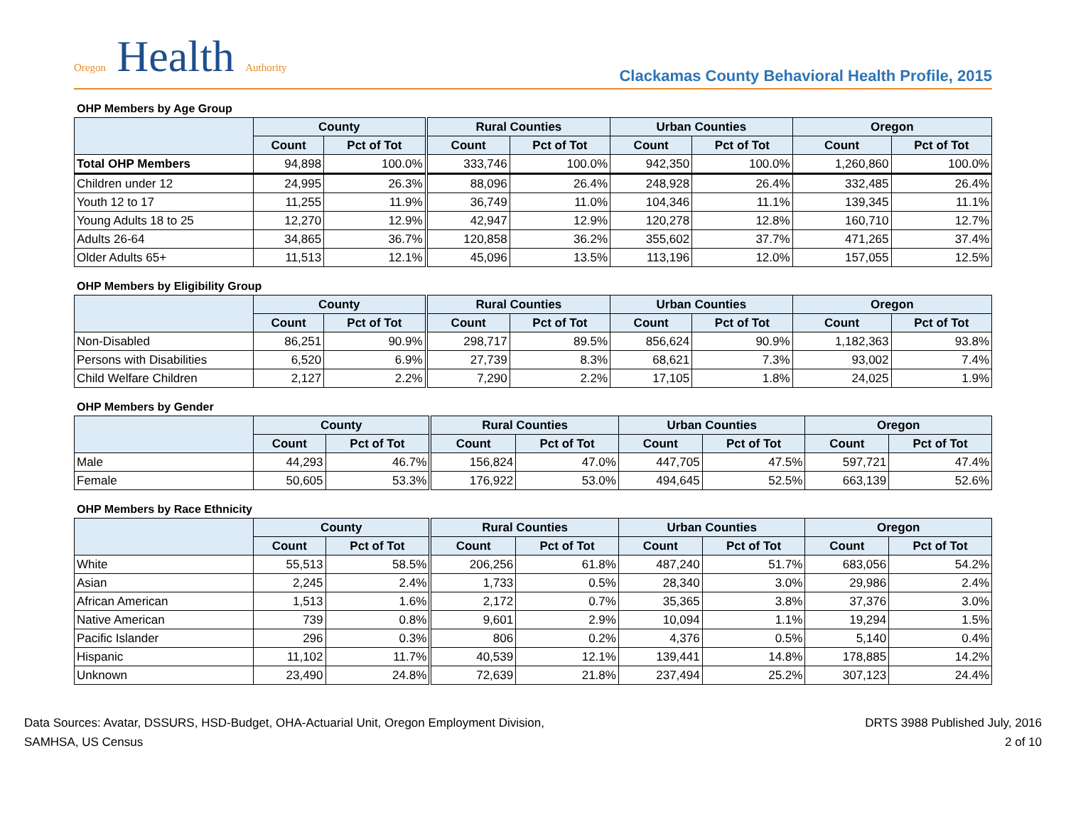Oregon Health Authority
Clackamas County Behavioral Health Profile, 2015
OHP Members by Age Group
| | County | | Rural Counties | | Urban Counties | | Oregon | |
| --- | --- | --- | --- | --- | --- | --- | --- | --- |
| | Count | Pct of Tot | Count | Pct of Tot | Count | Pct of Tot | Count | Pct of Tot |
| Total OHP Members | 94,898 | 100.0% | 333,746 | 100.0% | 942,350 | 100.0% | 1,260,860 | 100.0% |
| Children under 12 | 24,995 | 26.3% | 88,096 | 26.4% | 248,928 | 26.4% | 332,485 | 26.4% |
| Youth 12 to 17 | 11,255 | 11.9% | 36,749 | 11.0% | 104,346 | 11.1% | 139,345 | 11.1% |
| Young Adults 18 to 25 | 12,270 | 12.9% | 42,947 | 12.9% | 120,278 | 12.8% | 160,710 | 12.7% |
| Adults 26-64 | 34,865 | 36.7% | 120,858 | 36.2% | 355,602 | 37.7% | 471,265 | 37.4% |
| Older Adults 65+ | 11,513 | 12.1% | 45,096 | 13.5% | 113,196 | 12.0% | 157,055 | 12.5% |
OHP Members by Eligibility Group
| | County | | Rural Counties | | Urban Counties | | Oregon | |
| --- | --- | --- | --- | --- | --- | --- | --- | --- |
| | Count | Pct of Tot | Count | Pct of Tot | Count | Pct of Tot | Count | Pct of Tot |
| Non-Disabled | 86,251 | 90.9% | 298,717 | 89.5% | 856,624 | 90.9% | 1,182,363 | 93.8% |
| Persons with Disabilities | 6,520 | 6.9% | 27,739 | 8.3% | 68,621 | 7.3% | 93,002 | 7.4% |
| Child Welfare Children | 2,127 | 2.2% | 7,290 | 2.2% | 17,105 | 1.8% | 24,025 | 1.9% |
OHP Members by Gender
| | County | | Rural Counties | | Urban Counties | | Oregon | |
| --- | --- | --- | --- | --- | --- | --- | --- | --- |
| | Count | Pct of Tot | Count | Pct of Tot | Count | Pct of Tot | Count | Pct of Tot |
| Male | 44,293 | 46.7% | 156,824 | 47.0% | 447,705 | 47.5% | 597,721 | 47.4% |
| Female | 50,605 | 53.3% | 176,922 | 53.0% | 494,645 | 52.5% | 663,139 | 52.6% |
OHP Members by Race Ethnicity
| | County | | Rural Counties | | Urban Counties | | Oregon | |
| --- | --- | --- | --- | --- | --- | --- | --- | --- |
| | Count | Pct of Tot | Count | Pct of Tot | Count | Pct of Tot | Count | Pct of Tot |
| White | 55,513 | 58.5% | 206,256 | 61.8% | 487,240 | 51.7% | 683,056 | 54.2% |
| Asian | 2,245 | 2.4% | 1,733 | 0.5% | 28,340 | 3.0% | 29,986 | 2.4% |
| African American | 1,513 | 1.6% | 2,172 | 0.7% | 35,365 | 3.8% | 37,376 | 3.0% |
| Native American | 739 | 0.8% | 9,601 | 2.9% | 10,094 | 1.1% | 19,294 | 1.5% |
| Pacific Islander | 296 | 0.3% | 806 | 0.2% | 4,376 | 0.5% | 5,140 | 0.4% |
| Hispanic | 11,102 | 11.7% | 40,539 | 12.1% | 139,441 | 14.8% | 178,885 | 14.2% |
| Unknown | 23,490 | 24.8% | 72,639 | 21.8% | 237,494 | 25.2% | 307,123 | 24.4% |
Data Sources: Avatar, DSSURS, HSD-Budget, OHA-Actuarial Unit, Oregon Employment Division,
SAMHSA, US Census
DRTS 3988 Published July, 2016
2 of 10